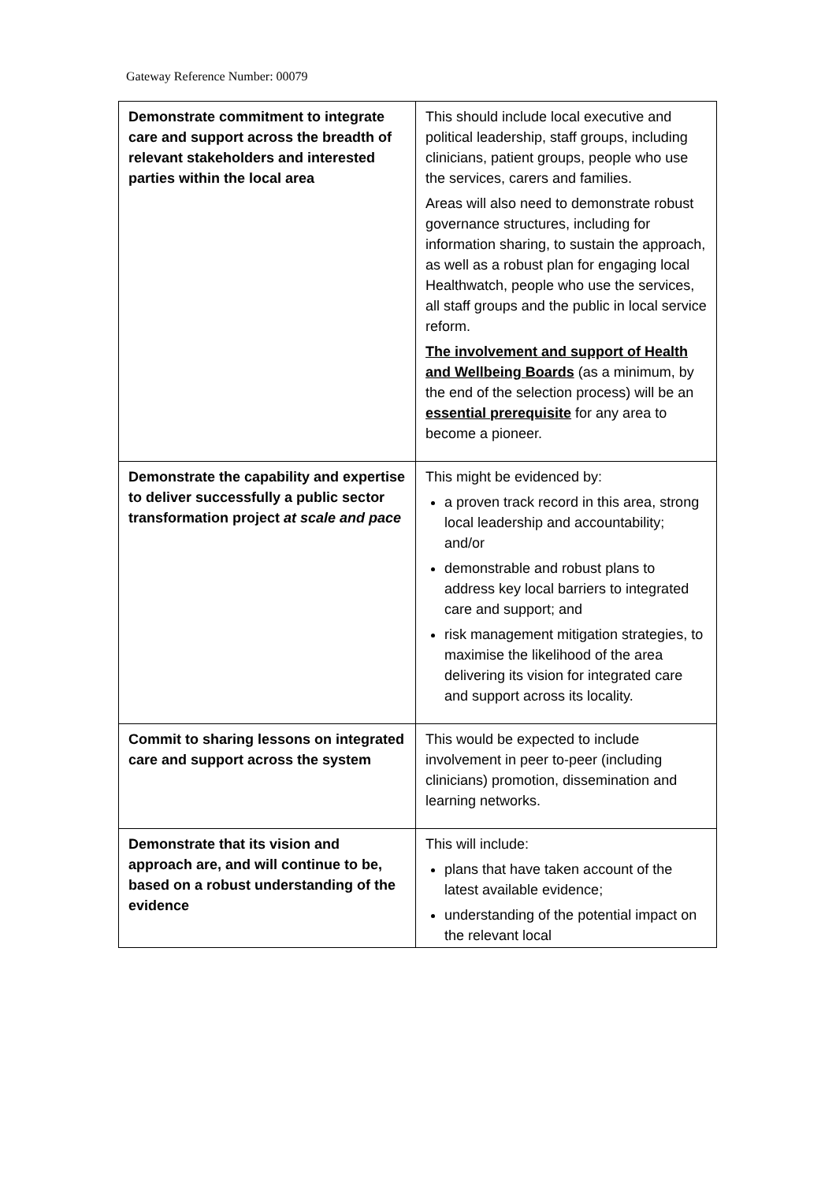Gateway Reference Number: 00079
| Demonstrate commitment to integrate care and support across the breadth of relevant stakeholders and interested parties within the local area | This should include local executive and political leadership, staff groups, including clinicians, patient groups, people who use the services, carers and families. Areas will also need to demonstrate robust governance structures, including for information sharing, to sustain the approach, as well as a robust plan for engaging local Healthwatch, people who use the services, all staff groups and the public in local service reform. The involvement and support of Health and Wellbeing Boards (as a minimum, by the end of the selection process) will be an essential prerequisite for any area to become a pioneer. |
| Demonstrate the capability and expertise to deliver successfully a public sector transformation project at scale and pace | This might be evidenced by: a proven track record in this area, strong local leadership and accountability; and/or demonstrable and robust plans to address key local barriers to integrated care and support; and risk management mitigation strategies, to maximise the likelihood of the area delivering its vision for integrated care and support across its locality. |
| Commit to sharing lessons on integrated care and support across the system | This would be expected to include involvement in peer to-peer (including clinicians) promotion, dissemination and learning networks. |
| Demonstrate that its vision and approach are, and will continue to be, based on a robust understanding of the evidence | This will include: plans that have taken account of the latest available evidence; understanding of the potential impact on the relevant local |